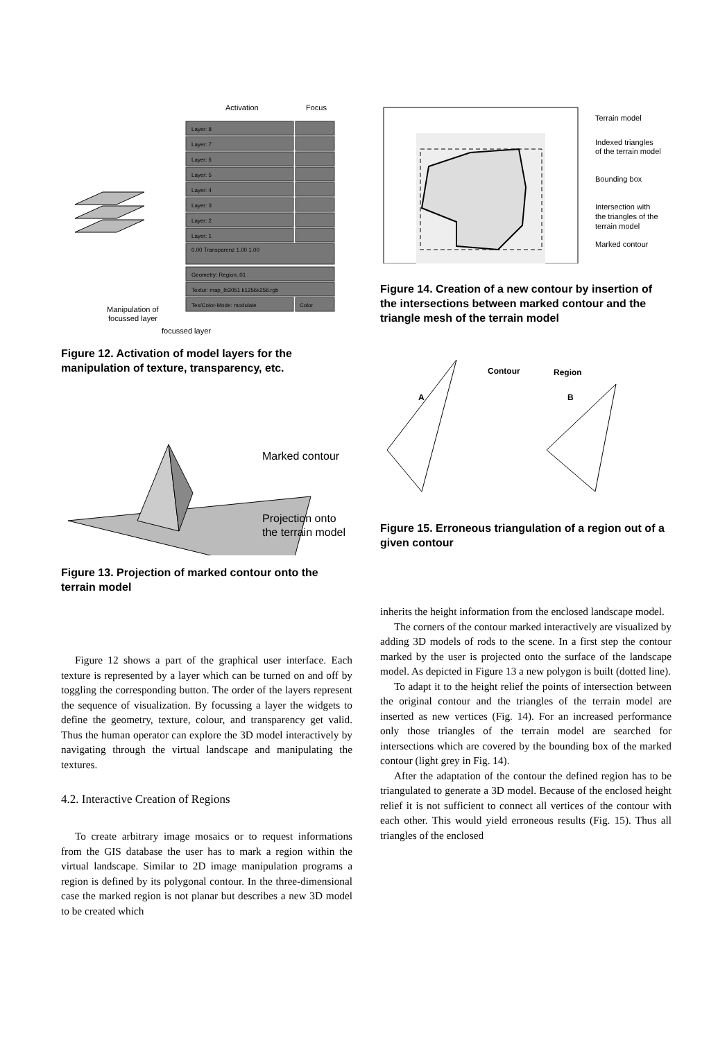Activation
Focus
Layer: 8
Layer: 7
Layer: 6
Layer: 5
Layer: 4
Layer: 3
Layer: 2
Layer: 1
0.00 Transparenz 1.00 1.00
Geometry: Region..01
Textur: map_lb3051.k1256x256.rgb
Tex/Color-Mode: modulate
Color
Manipulation of
focussed layer
focussed layer
Figure 12. Activation of model layers for the manipulation of texture, transparency, etc.
Marked contour
Projection onto
the terrain model
Figure 13. Projection of marked contour onto the terrain model
Figure 12 shows a part of the graphical user interface. Each texture is represented by a layer which can be turned on and off by toggling the corresponding button. The order of the layers represent the sequence of visualization. By focussing a layer the widgets to define the geometry, texture, colour, and transparency get valid. Thus the human operator can explore the 3D model interactively by navigating through the virtual landscape and manipulating the textures.
4.2. Interactive Creation of Regions
To create arbitrary image mosaics or to request informations from the GIS database the user has to mark a region within the virtual landscape. Similar to 2D image manipulation programs a region is defined by its polygonal contour. In the three-dimensional case the marked region is not planar but describes a new 3D model to be created which
Terrain model
Indexed triangles
of the terrain model
Bounding box
Intersection with
the triangles of the
terrain model
Marked contour
Figure 14. Creation of a new contour by insertion of the intersections between marked contour and the triangle mesh of the terrain model
Contour
Region
A
B
Figure 15. Erroneous triangulation of a region out of a given contour
inherits the height information from the enclosed landscape model.
The corners of the contour marked interactively are visualized by adding 3D models of rods to the scene. In a first step the contour marked by the user is projected onto the surface of the landscape model. As depicted in Figure 13 a new polygon is built (dotted line).
To adapt it to the height relief the points of intersection between the original contour and the triangles of the terrain model are inserted as new vertices (Fig. 14). For an increased performance only those triangles of the terrain model are searched for intersections which are covered by the bounding box of the marked contour (light grey in Fig. 14).
After the adaptation of the contour the defined region has to be triangulated to generate a 3D model. Because of the enclosed height relief it is not sufficient to connect all vertices of the contour with each other. This would yield erroneous results (Fig. 15). Thus all triangles of the enclosed